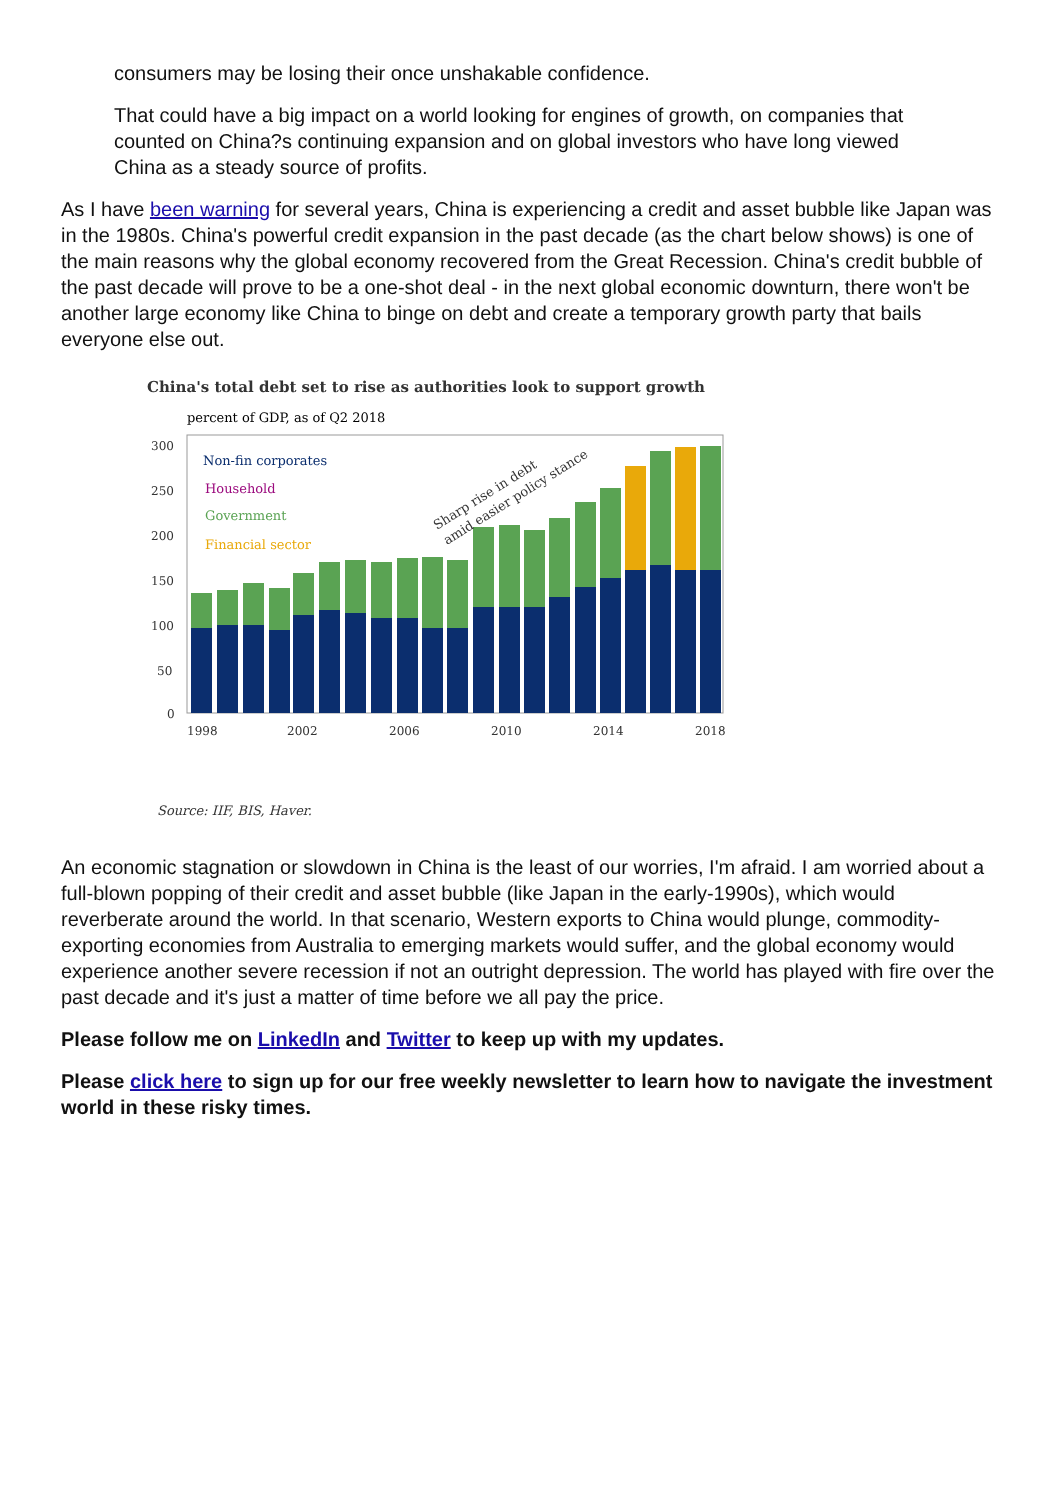consumers may be losing their once unshakable confidence.
That could have a big impact on a world looking for engines of growth, on companies that counted on China?s continuing expansion and on global investors who have long viewed China as a steady source of profits.
As I have been warning for several years, China is experiencing a credit and asset bubble like Japan was in the 1980s. China's powerful credit expansion in the past decade (as the chart below shows) is one of the main reasons why the global economy recovered from the Great Recession. China's credit bubble of the past decade will prove to be a one-shot deal - in the next global economic downturn, there won't be another large economy like China to binge on debt and create a temporary growth party that bails everyone else out.
China's total debt set to rise as authorities look to support growth
percent of GDP, as of Q2 2018
300
250
200
150
100
50
0
1998
2002
2006
2010
2014
2018
Non-fin corporates
Household
Government
Financial sector
Sharp rise in debt
amid easier policy stance
Source: IIF, BIS, Haver.
An economic stagnation or slowdown in China is the least of our worries, I'm afraid. I am worried about a full-blown popping of their credit and asset bubble (like Japan in the early-1990s), which would reverberate around the world. In that scenario, Western exports to China would plunge, commodity-exporting economies from Australia to emerging markets would suffer, and the global economy would experience another severe recession if not an outright depression. The world has played with fire over the past decade and it's just a matter of time before we all pay the price.
Please follow me on LinkedIn and Twitter to keep up with my updates.
Please click here to sign up for our free weekly newsletter to learn how to navigate the investment world in these risky times.